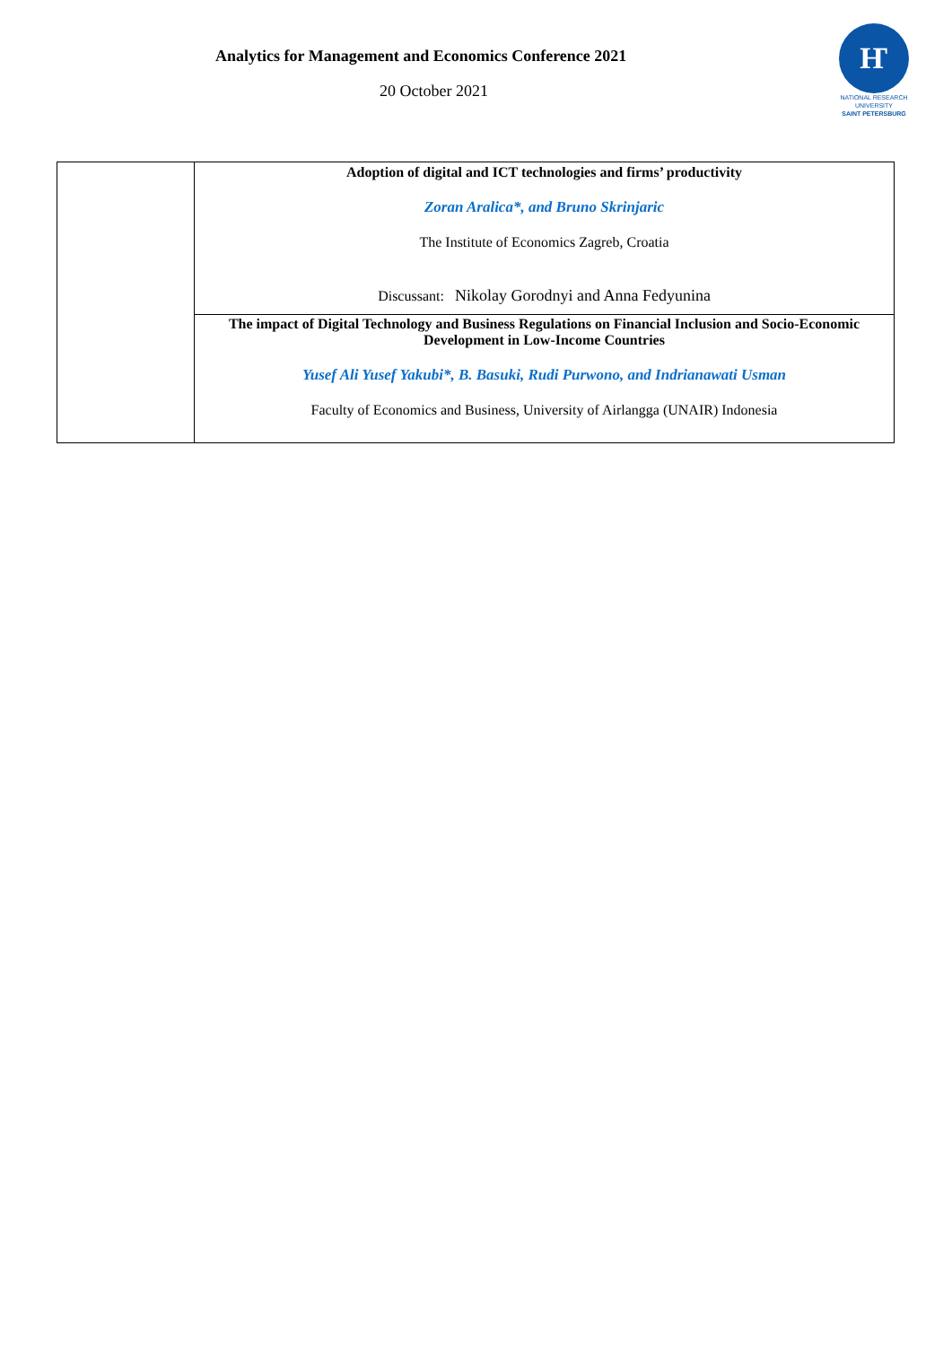Analytics for Management and Economics Conference 2021
20 October 2021
Ҥ
NATIONAL RESEARCH
UNIVERSITY
SAINT PETERSBURG
| | Adoption of digital and ICT technologies and firms’ productivity Zoran Aralica*, and Bruno Skrinjaric The Institute of Economics Zagreb, Croatia Discussant: Nikolay Gorodnyi and Anna Fedyunina |
| | The impact of Digital Technology and Business Regulations on Financial Inclusion and Socio-Economic Development in Low-Income Countries Yusef Ali Yusef Yakubi*, B. Basuki, Rudi Purwono, and Indrianawati Usman Faculty of Economics and Business, University of Airlangga (UNAIR) Indonesia |